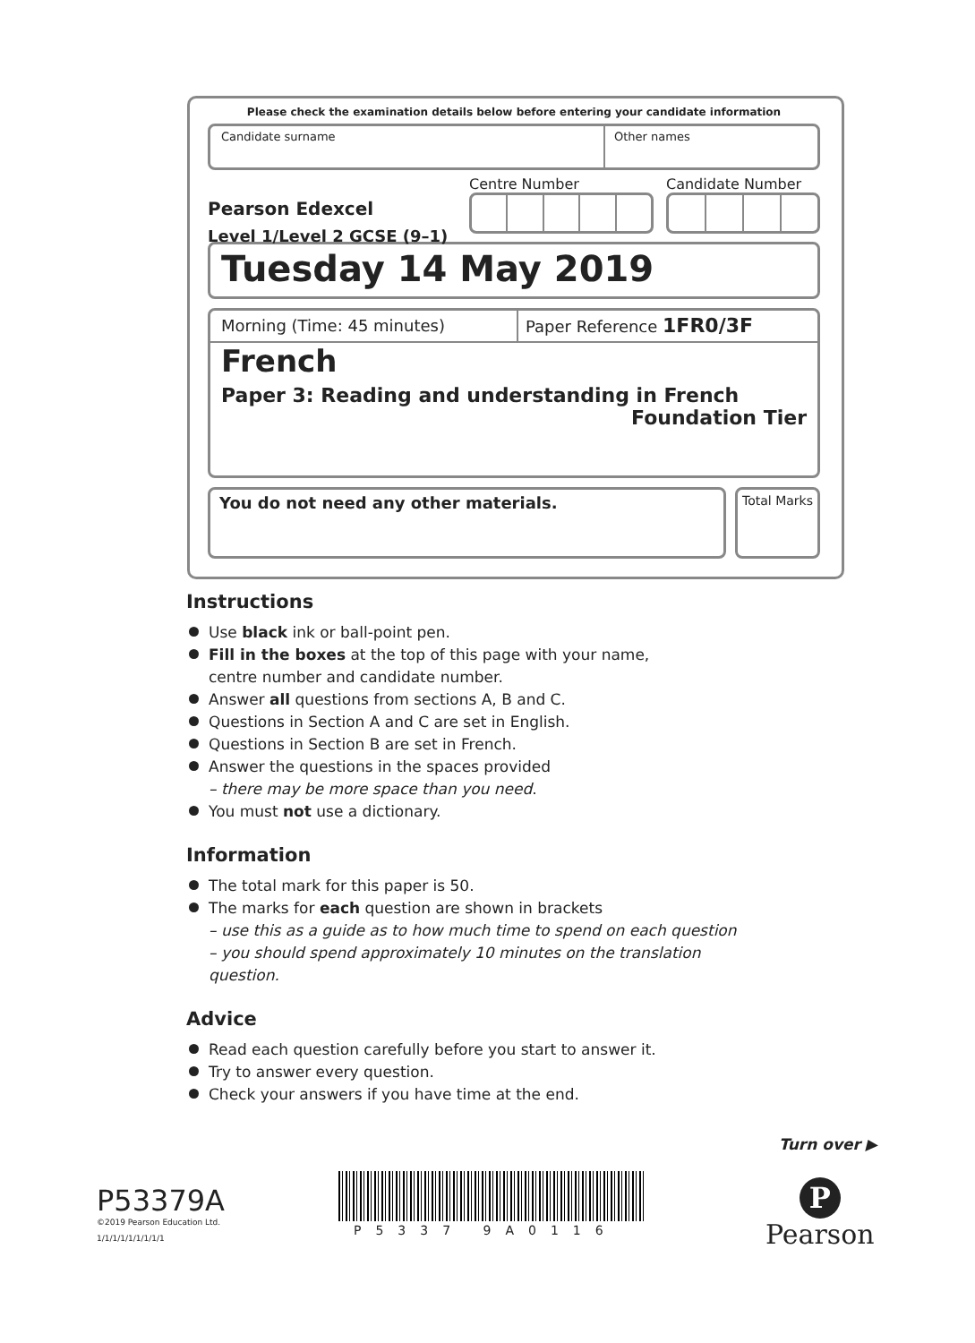Please check the examination details below before entering your candidate information
Candidate surname Other names
Pearson Edexcel
Level 1/Level 2 GCSE (9–1)
Centre Number Candidate Number
Tuesday 14 May 2019
Morning (Time: 45 minutes) Paper Reference 1FR0/3F
French
Paper 3: Reading and understanding in French
Foundation Tier
You do not need any other materials.
Total Marks
Instructions
Use black ink or ball-point pen.
Fill in the boxes at the top of this page with your name,
centre number and candidate number.
Answer all questions from sections A, B and C.
Questions in Section A and C are set in English.
Questions in Section B are set in French.
Answer the questions in the spaces provided
– there may be more space than you need.
You must not use a dictionary.
Information
The total mark for this paper is 50.
The marks for each question are shown in brackets
– use this as a guide as to how much time to spend on each question
– you should spend approximately 10 minutes on the translation question.
Advice
Read each question carefully before you start to answer it.
Try to answer every question.
Check your answers if you have time at the end.
Turn over ▶
P53379A
©2019 Pearson Education Ltd.
1/1/1/1/1/1/1/1/1
P5337 9A0116
P
Pearson